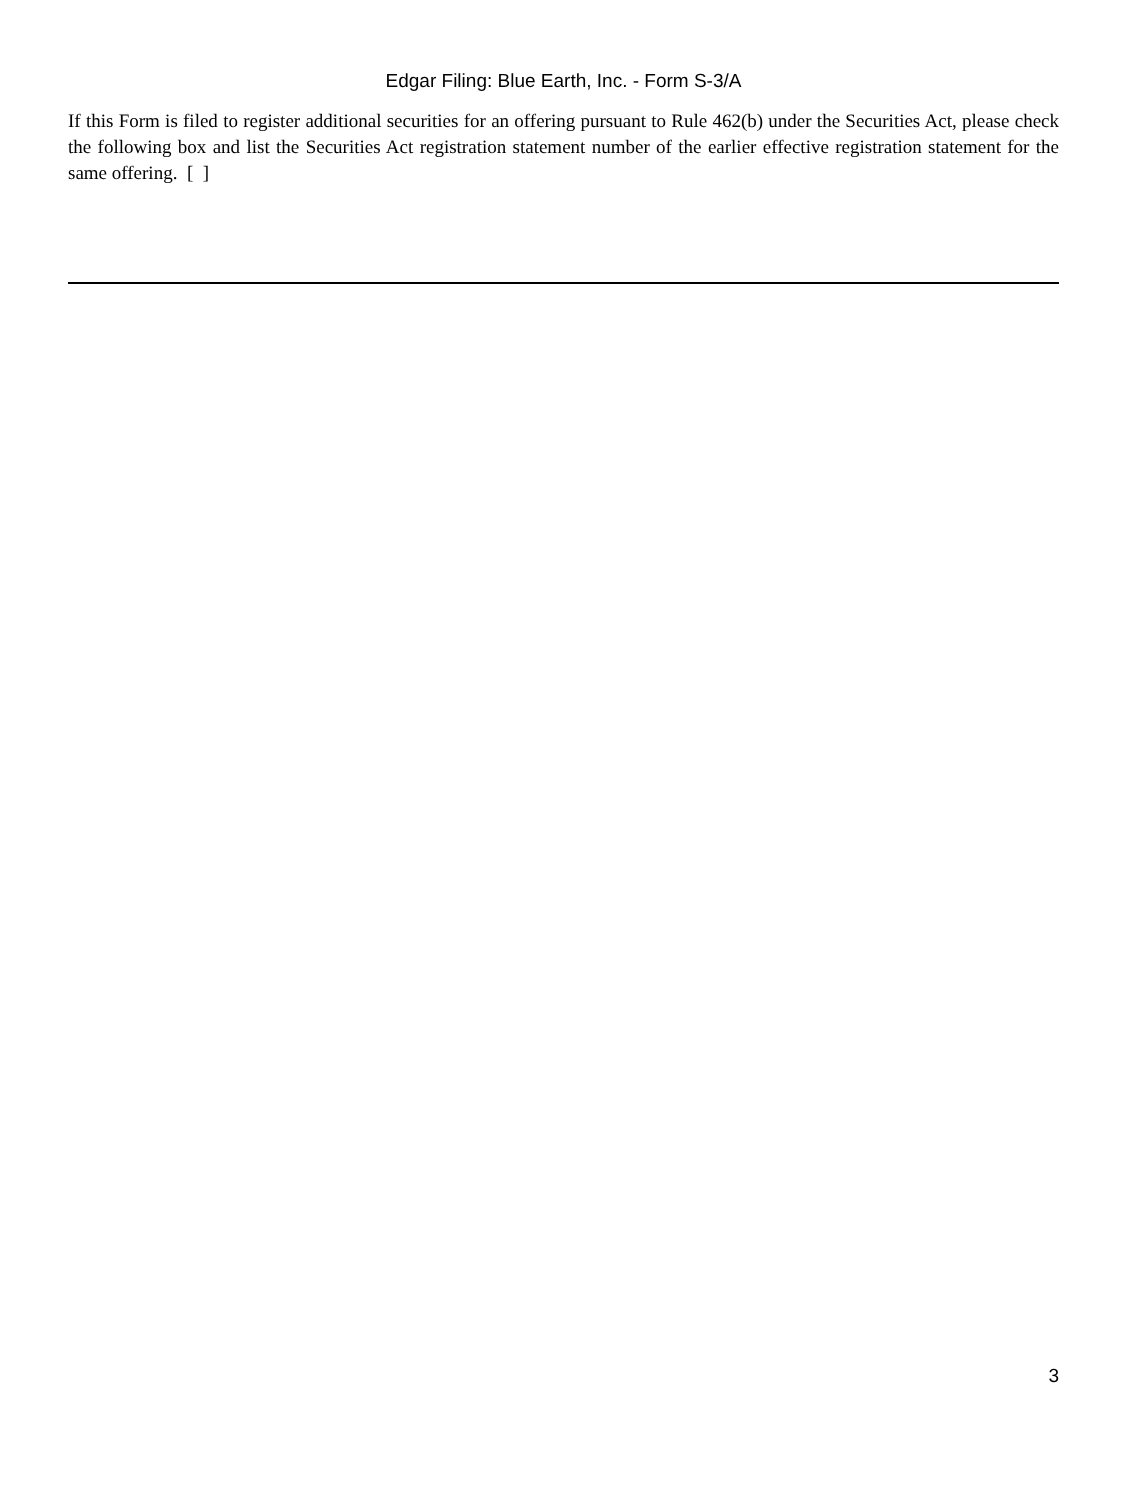Edgar Filing: Blue Earth, Inc. - Form S-3/A
If this Form is filed to register additional securities for an offering pursuant to Rule 462(b) under the Securities Act, please check the following box and list the Securities Act registration statement number of the earlier effective registration statement for the same offering. [ ]
3